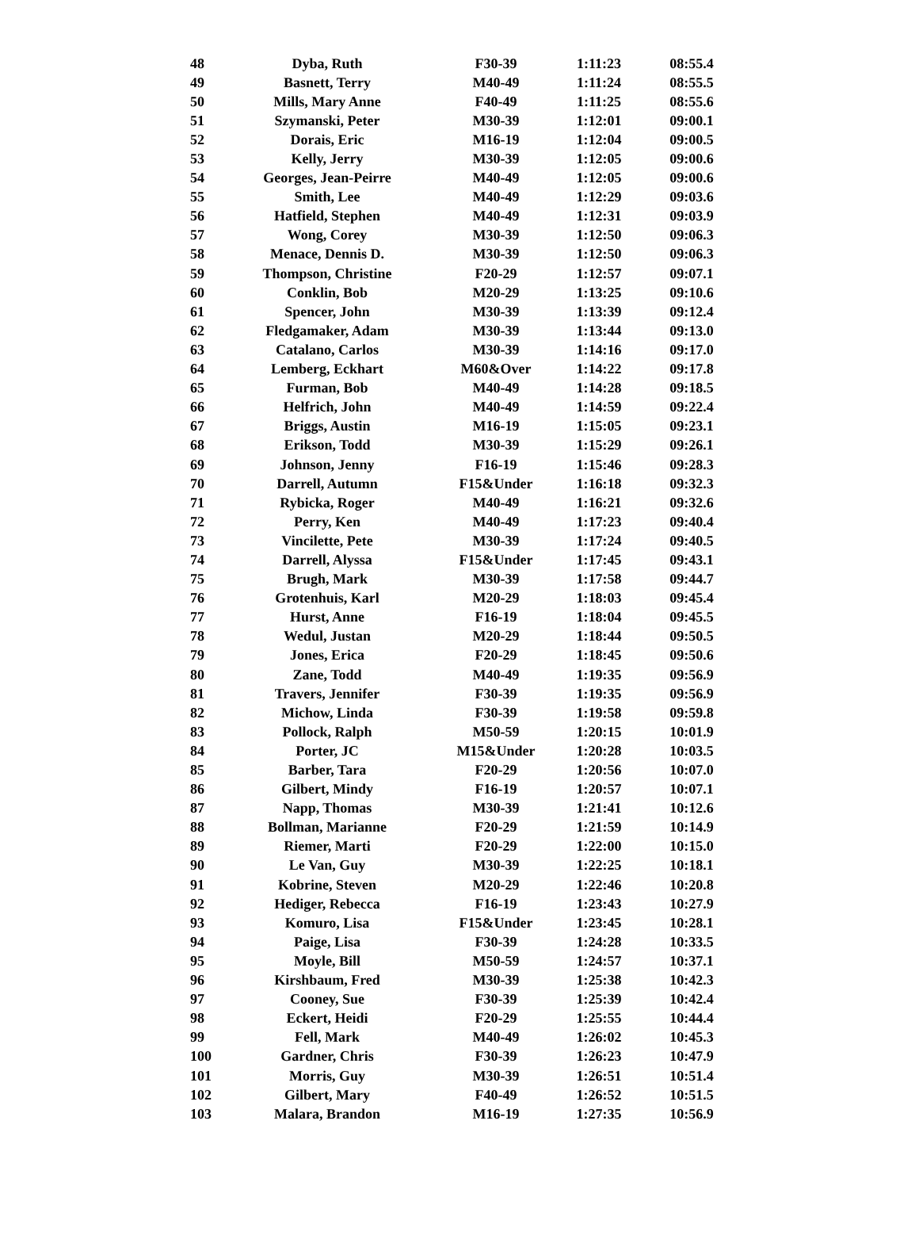| 48 | Dyba, Ruth | F30-39 | 1:11:23 | 08:55.4 |
| 49 | Basnett, Terry | M40-49 | 1:11:24 | 08:55.5 |
| 50 | Mills, Mary Anne | F40-49 | 1:11:25 | 08:55.6 |
| 51 | Szymanski, Peter | M30-39 | 1:12:01 | 09:00.1 |
| 52 | Dorais, Eric | M16-19 | 1:12:04 | 09:00.5 |
| 53 | Kelly, Jerry | M30-39 | 1:12:05 | 09:00.6 |
| 54 | Georges, Jean-Peirre | M40-49 | 1:12:05 | 09:00.6 |
| 55 | Smith, Lee | M40-49 | 1:12:29 | 09:03.6 |
| 56 | Hatfield, Stephen | M40-49 | 1:12:31 | 09:03.9 |
| 57 | Wong, Corey | M30-39 | 1:12:50 | 09:06.3 |
| 58 | Menace, Dennis D. | M30-39 | 1:12:50 | 09:06.3 |
| 59 | Thompson, Christine | F20-29 | 1:12:57 | 09:07.1 |
| 60 | Conklin, Bob | M20-29 | 1:13:25 | 09:10.6 |
| 61 | Spencer, John | M30-39 | 1:13:39 | 09:12.4 |
| 62 | Fledgamaker, Adam | M30-39 | 1:13:44 | 09:13.0 |
| 63 | Catalano, Carlos | M30-39 | 1:14:16 | 09:17.0 |
| 64 | Lemberg, Eckhart | M60&Over | 1:14:22 | 09:17.8 |
| 65 | Furman, Bob | M40-49 | 1:14:28 | 09:18.5 |
| 66 | Helfrich, John | M40-49 | 1:14:59 | 09:22.4 |
| 67 | Briggs, Austin | M16-19 | 1:15:05 | 09:23.1 |
| 68 | Erikson, Todd | M30-39 | 1:15:29 | 09:26.1 |
| 69 | Johnson, Jenny | F16-19 | 1:15:46 | 09:28.3 |
| 70 | Darrell, Autumn | F15&Under | 1:16:18 | 09:32.3 |
| 71 | Rybicka, Roger | M40-49 | 1:16:21 | 09:32.6 |
| 72 | Perry, Ken | M40-49 | 1:17:23 | 09:40.4 |
| 73 | Vincilette, Pete | M30-39 | 1:17:24 | 09:40.5 |
| 74 | Darrell, Alyssa | F15&Under | 1:17:45 | 09:43.1 |
| 75 | Brugh, Mark | M30-39 | 1:17:58 | 09:44.7 |
| 76 | Grotenhuis, Karl | M20-29 | 1:18:03 | 09:45.4 |
| 77 | Hurst, Anne | F16-19 | 1:18:04 | 09:45.5 |
| 78 | Wedul, Justan | M20-29 | 1:18:44 | 09:50.5 |
| 79 | Jones, Erica | F20-29 | 1:18:45 | 09:50.6 |
| 80 | Zane, Todd | M40-49 | 1:19:35 | 09:56.9 |
| 81 | Travers, Jennifer | F30-39 | 1:19:35 | 09:56.9 |
| 82 | Michow, Linda | F30-39 | 1:19:58 | 09:59.8 |
| 83 | Pollock, Ralph | M50-59 | 1:20:15 | 10:01.9 |
| 84 | Porter, JC | M15&Under | 1:20:28 | 10:03.5 |
| 85 | Barber, Tara | F20-29 | 1:20:56 | 10:07.0 |
| 86 | Gilbert, Mindy | F16-19 | 1:20:57 | 10:07.1 |
| 87 | Napp, Thomas | M30-39 | 1:21:41 | 10:12.6 |
| 88 | Bollman, Marianne | F20-29 | 1:21:59 | 10:14.9 |
| 89 | Riemer, Marti | F20-29 | 1:22:00 | 10:15.0 |
| 90 | Le Van, Guy | M30-39 | 1:22:25 | 10:18.1 |
| 91 | Kobrine, Steven | M20-29 | 1:22:46 | 10:20.8 |
| 92 | Hediger, Rebecca | F16-19 | 1:23:43 | 10:27.9 |
| 93 | Komuro, Lisa | F15&Under | 1:23:45 | 10:28.1 |
| 94 | Paige, Lisa | F30-39 | 1:24:28 | 10:33.5 |
| 95 | Moyle, Bill | M50-59 | 1:24:57 | 10:37.1 |
| 96 | Kirshbaum, Fred | M30-39 | 1:25:38 | 10:42.3 |
| 97 | Cooney, Sue | F30-39 | 1:25:39 | 10:42.4 |
| 98 | Eckert, Heidi | F20-29 | 1:25:55 | 10:44.4 |
| 99 | Fell, Mark | M40-49 | 1:26:02 | 10:45.3 |
| 100 | Gardner, Chris | F30-39 | 1:26:23 | 10:47.9 |
| 101 | Morris, Guy | M30-39 | 1:26:51 | 10:51.4 |
| 102 | Gilbert, Mary | F40-49 | 1:26:52 | 10:51.5 |
| 103 | Malara, Brandon | M16-19 | 1:27:35 | 10:56.9 |